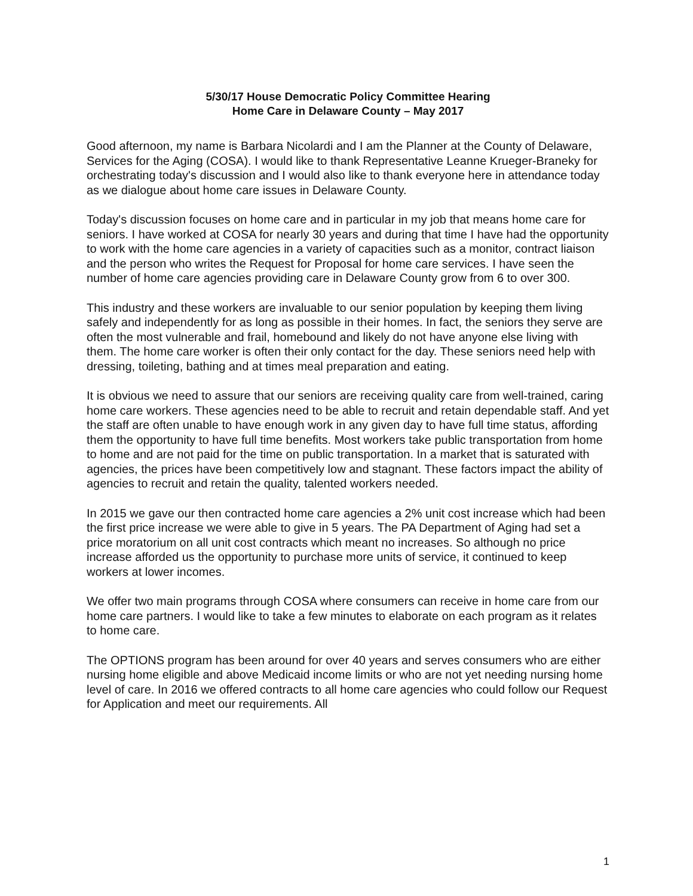5/30/17 House Democratic Policy Committee Hearing
Home Care in Delaware County – May 2017
Good afternoon, my name is Barbara Nicolardi and I am the Planner at the County of Delaware, Services for the Aging (COSA). I would like to thank Representative Leanne Krueger-Braneky for orchestrating today's discussion and I would also like to thank everyone here in attendance today as we dialogue about home care issues in Delaware County.
Today's discussion focuses on home care and in particular in my job that means home care for seniors. I have worked at COSA for nearly 30 years and during that time I have had the opportunity to work with the home care agencies in a variety of capacities such as a monitor, contract liaison and the person who writes the Request for Proposal for home care services. I have seen the number of home care agencies providing care in Delaware County grow from 6 to over 300.
This industry and these workers are invaluable to our senior population by keeping them living safely and independently for as long as possible in their homes. In fact, the seniors they serve are often the most vulnerable and frail, homebound and likely do not have anyone else living with them. The home care worker is often their only contact for the day. These seniors need help with dressing, toileting, bathing and at times meal preparation and eating.
It is obvious we need to assure that our seniors are receiving quality care from well-trained, caring home care workers. These agencies need to be able to recruit and retain dependable staff. And yet the staff are often unable to have enough work in any given day to have full time status, affording them the opportunity to have full time benefits. Most workers take public transportation from home to home and are not paid for the time on public transportation. In a market that is saturated with agencies, the prices have been competitively low and stagnant. These factors impact the ability of agencies to recruit and retain the quality, talented workers needed.
In 2015 we gave our then contracted home care agencies a 2% unit cost increase which had been the first price increase we were able to give in 5 years. The PA Department of Aging had set a price moratorium on all unit cost contracts which meant no increases. So although no price increase afforded us the opportunity to purchase more units of service, it continued to keep workers at lower incomes.
We offer two main programs through COSA where consumers can receive in home care from our home care partners. I would like to take a few minutes to elaborate on each program as it relates to home care.
The OPTIONS program has been around for over 40 years and serves consumers who are either nursing home eligible and above Medicaid income limits or who are not yet needing nursing home level of care. In 2016 we offered contracts to all home care agencies who could follow our Request for Application and meet our requirements. All
1